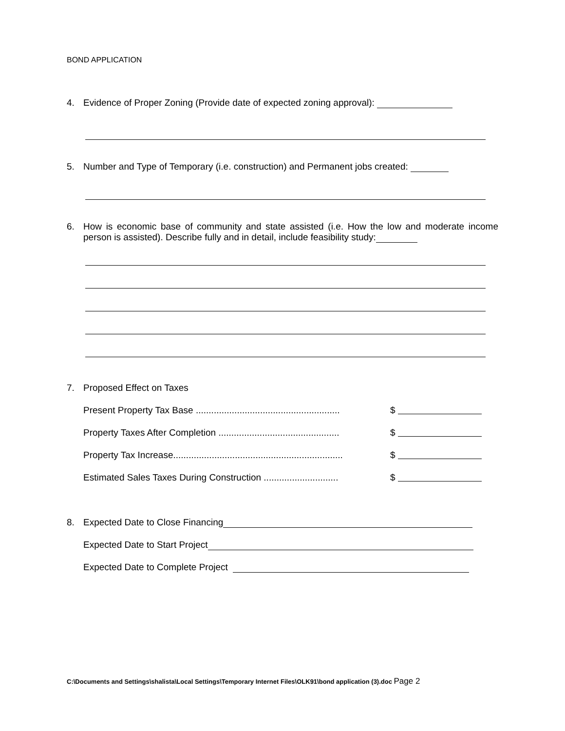BOND APPLICATION
4. Evidence of Proper Zoning (Provide date of expected zoning approval):
5. Number and Type of Temporary (i.e. construction) and Permanent jobs created:
6. How is economic base of community and state assisted (i.e. How the low and moderate income person is assisted). Describe fully and in detail, include feasibility study:
7. Proposed Effect on Taxes
Present Property Tax Base ........................................................
$
Property Taxes After Completion ...............................................
$
Property Tax Increase..................................................................
$
Estimated Sales Taxes During Construction .............................
$
8. Expected Date to Close Financing
Expected Date to Start Project
Expected Date to Complete Project
C:\Documents and Settings\shalista\Local Settings\Temporary Internet Files\OLK91\bond application (3).doc Page 2